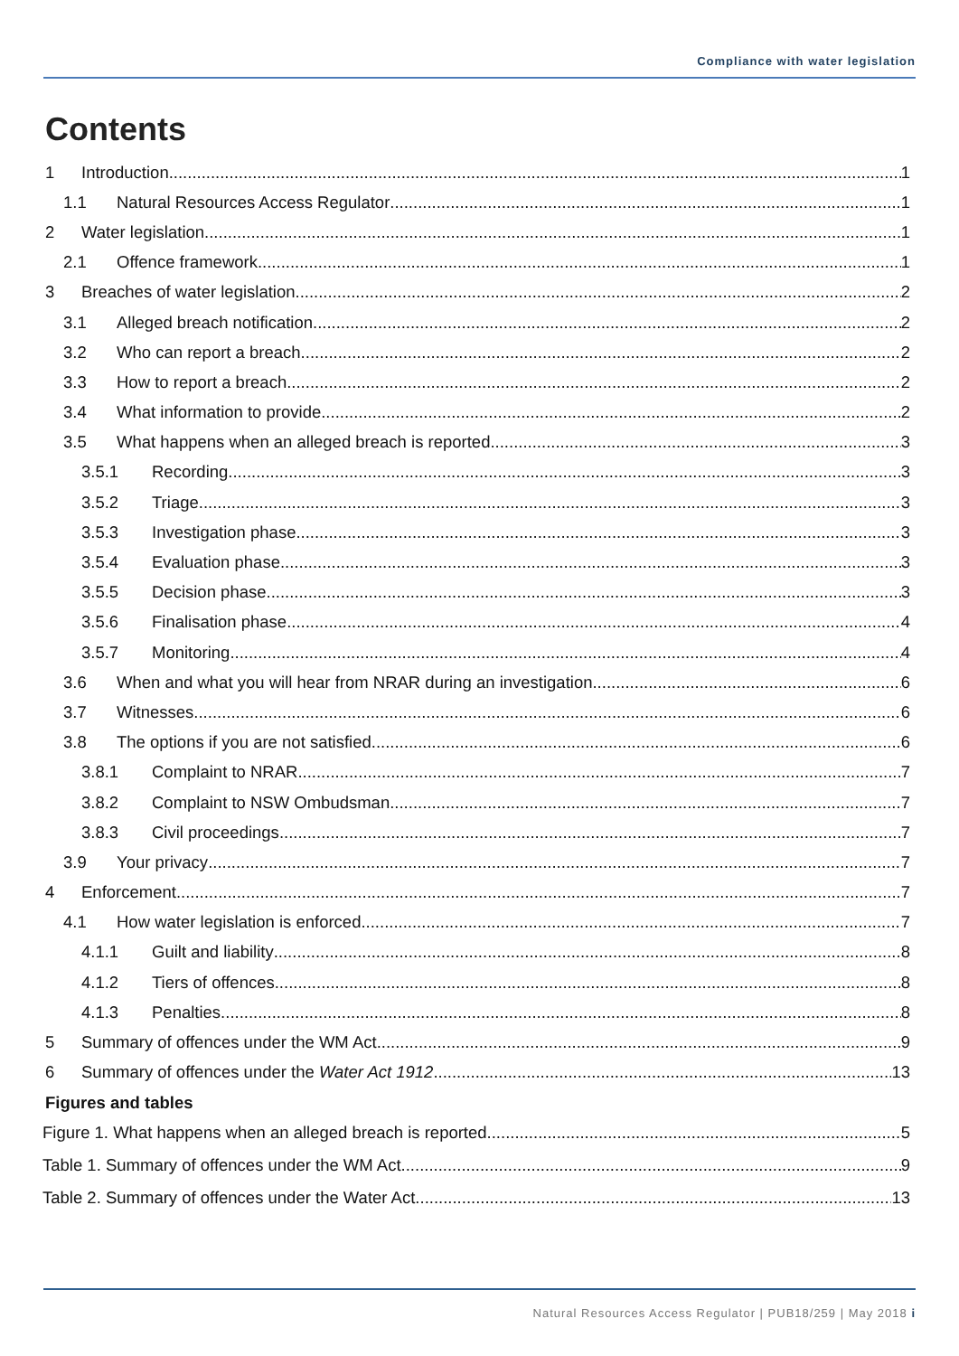Compliance with water legislation
Contents
1 Introduction 1
1.1 Natural Resources Access Regulator 1
2 Water legislation 1
2.1 Offence framework 1
3 Breaches of water legislation 2
3.1 Alleged breach notification 2
3.2 Who can report a breach 2
3.3 How to report a breach 2
3.4 What information to provide 2
3.5 What happens when an alleged breach is reported 3
3.5.1 Recording 3
3.5.2 Triage 3
3.5.3 Investigation phase 3
3.5.4 Evaluation phase 3
3.5.5 Decision phase 3
3.5.6 Finalisation phase 4
3.5.7 Monitoring 4
3.6 When and what you will hear from NRAR during an investigation 6
3.7 Witnesses 6
3.8 The options if you are not satisfied 6
3.8.1 Complaint to NRAR 7
3.8.2 Complaint to NSW Ombudsman 7
3.8.3 Civil proceedings 7
3.9 Your privacy 7
4 Enforcement 7
4.1 How water legislation is enforced 7
4.1.1 Guilt and liability 8
4.1.2 Tiers of offences 8
4.1.3 Penalties 8
5 Summary of offences under the WM Act 9
6 Summary of offences under the Water Act 1912 13
Figures and tables
Figure 1. What happens when an alleged breach is reported 5
Table 1. Summary of offences under the WM Act 9
Table 2. Summary of offences under the Water Act 13
Natural Resources Access Regulator | PUB18/259 | May 2018 i